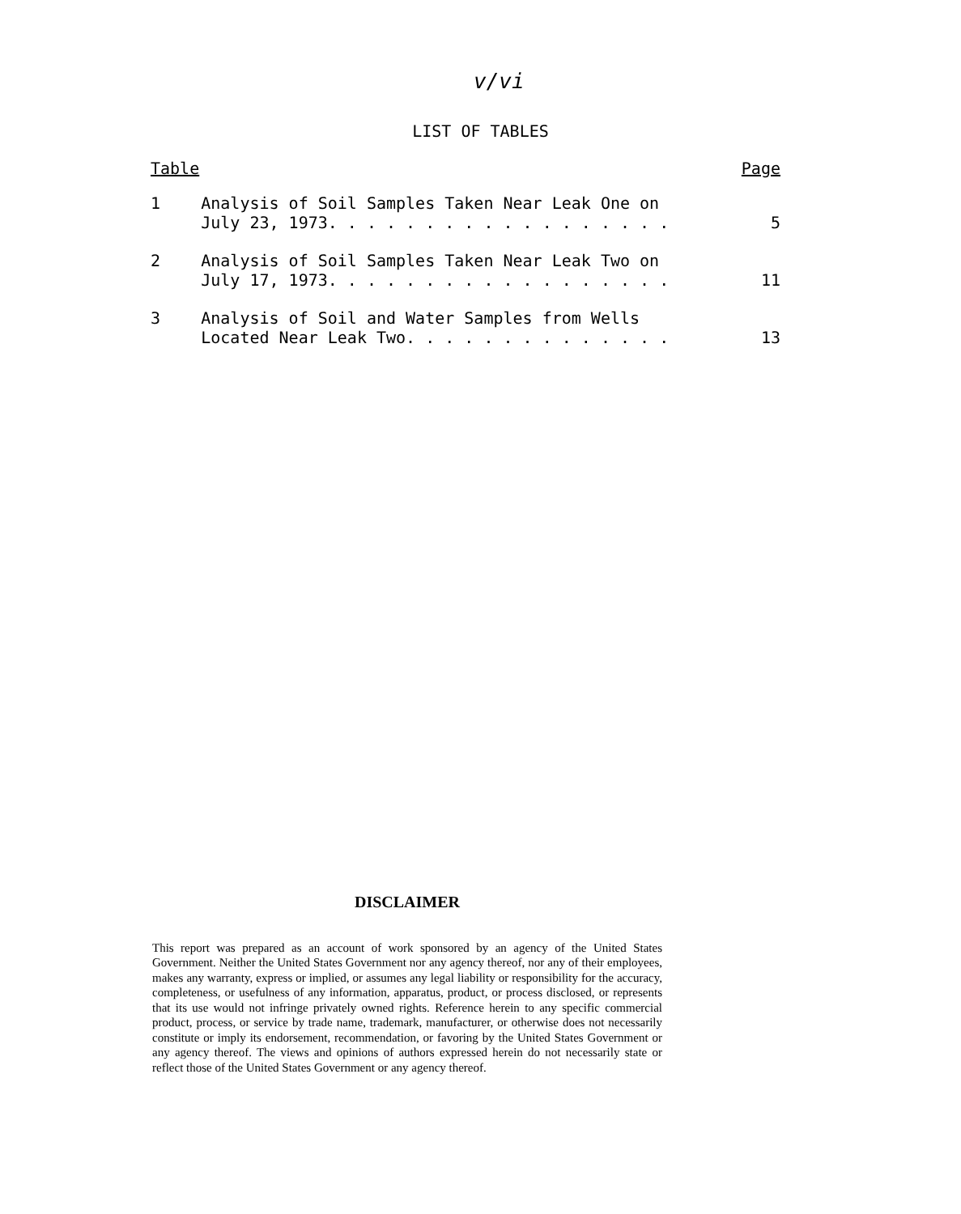v/vi
LIST OF TABLES
| Table | | Page |
| --- | --- | --- |
| 1 | Analysis of Soil Samples Taken Near Leak One on July 23, 1973. . . . . . . . . . . . . . . . . . | 5 |
| 2 | Analysis of Soil Samples Taken Near Leak Two on July 17, 1973. . . . . . . . . . . . . . . . . . | 11 |
| 3 | Analysis of Soil and Water Samples from Wells Located Near Leak Two. . . . . . . . . . . . . . | 13 |
DISCLAIMER
This report was prepared as an account of work sponsored by an agency of the United States Government. Neither the United States Government nor any agency thereof, nor any of their employees, makes any warranty, express or implied, or assumes any legal liability or responsibility for the accuracy, completeness, or usefulness of any information, apparatus, product, or process disclosed, or represents that its use would not infringe privately owned rights. Reference herein to any specific commercial product, process, or service by trade name, trademark, manufacturer, or otherwise does not necessarily constitute or imply its endorsement, recommendation, or favoring by the United States Government or any agency thereof. The views and opinions of authors expressed herein do not necessarily state or reflect those of the United States Government or any agency thereof.